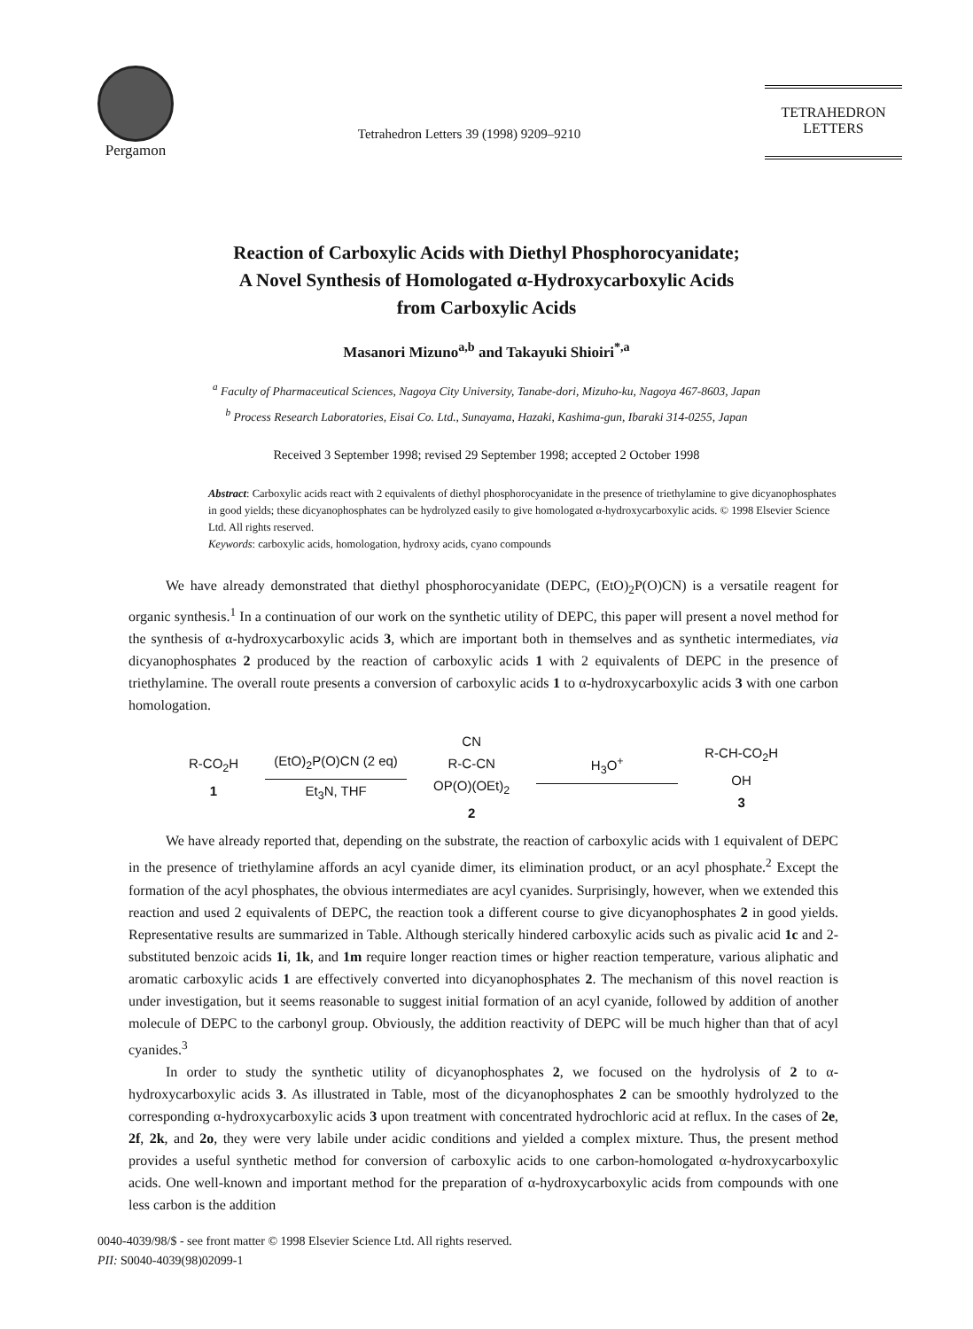Pergamon
Tetrahedron Letters 39 (1998) 9209–9210
TETRAHEDRON
LETTERS
Reaction of Carboxylic Acids with Diethyl Phosphorocyanidate;
A Novel Synthesis of Homologated α-Hydroxycarboxylic Acids
from Carboxylic Acids
Masanori Mizuno<sup>a,b</sup> and Takayuki Shioiri<sup>*,a</sup>
<sup>a</sup> Faculty of Pharmaceutical Sciences, Nagoya City University, Tanabe-dori, Mizuho-ku, Nagoya 467-8603, Japan
<sup>b</sup> Process Research Laboratories, Eisai Co. Ltd., Sunayama, Hazaki, Kashima-gun, Ibaraki 314-0255, Japan
Received 3 September 1998; revised 29 September 1998; accepted 2 October 1998
Abstract: Carboxylic acids react with 2 equivalents of diethyl phosphorocyanidate in the presence of triethylamine to give dicyanophosphates in good yields; these dicyanophosphates can be hydrolyzed easily to give homologated α-hydroxycarboxylic acids. © 1998 Elsevier Science Ltd. All rights reserved.
Keywords: carboxylic acids, homologation, hydroxy acids, cyano compounds
We have already demonstrated that diethyl phosphorocyanidate (DEPC, (EtO)<sub>2</sub>P(O)CN) is a versatile reagent for organic synthesis.<sup>1</sup> In a continuation of our work on the synthetic utility of DEPC, this paper will present a novel method for the synthesis of α-hydroxycarboxylic acids 3, which are important both in themselves and as synthetic intermediates, via dicyanophosphates 2 produced by the reaction of carboxylic acids 1 with 2 equivalents of DEPC in the presence of triethylamine. The overall route presents a conversion of carboxylic acids 1 to α-hydroxycarboxylic acids 3 with one carbon homologation.
R-CO<sub>2</sub>H
1
(EtO)<sub>2</sub>P(O)CN (2 eq)
Et<sub>3</sub>N, THF
CN
R-C-CN
OP(O)(OEt)<sub>2</sub>
2
H<sub>3</sub>O<sup>+</sup>
R-CH-CO<sub>2</sub>H
OH
3
We have already reported that, depending on the substrate, the reaction of carboxylic acids with 1 equivalent of DEPC in the presence of triethylamine affords an acyl cyanide dimer, its elimination product, or an acyl phosphate.<sup>2</sup> Except the formation of the acyl phosphates, the obvious intermediates are acyl cyanides. Surprisingly, however, when we extended this reaction and used 2 equivalents of DEPC, the reaction took a different course to give dicyanophosphates 2 in good yields. Representative results are summarized in Table. Although sterically hindered carboxylic acids such as pivalic acid 1c and 2-substituted benzoic acids 1i, 1k, and 1m require longer reaction times or higher reaction temperature, various aliphatic and aromatic carboxylic acids 1 are effectively converted into dicyanophosphates 2. The mechanism of this novel reaction is under investigation, but it seems reasonable to suggest initial formation of an acyl cyanide, followed by addition of another molecule of DEPC to the carbonyl group. Obviously, the addition reactivity of DEPC will be much higher than that of acyl cyanides.<sup>3</sup>
In order to study the synthetic utility of dicyanophosphates 2, we focused on the hydrolysis of 2 to α-hydroxycarboxylic acids 3. As illustrated in Table, most of the dicyanophosphates 2 can be smoothly hydrolyzed to the corresponding α-hydroxycarboxylic acids 3 upon treatment with concentrated hydrochloric acid at reflux. In the cases of 2e, 2f, 2k, and 2o, they were very labile under acidic conditions and yielded a complex mixture. Thus, the present method provides a useful synthetic method for conversion of carboxylic acids to one carbon-homologated α-hydroxycarboxylic acids. One well-known and important method for the preparation of α-hydroxycarboxylic acids from compounds with one less carbon is the addition
0040-4039/98/$ - see front matter © 1998 Elsevier Science Ltd. All rights reserved.
PII: S0040-4039(98)02099-1